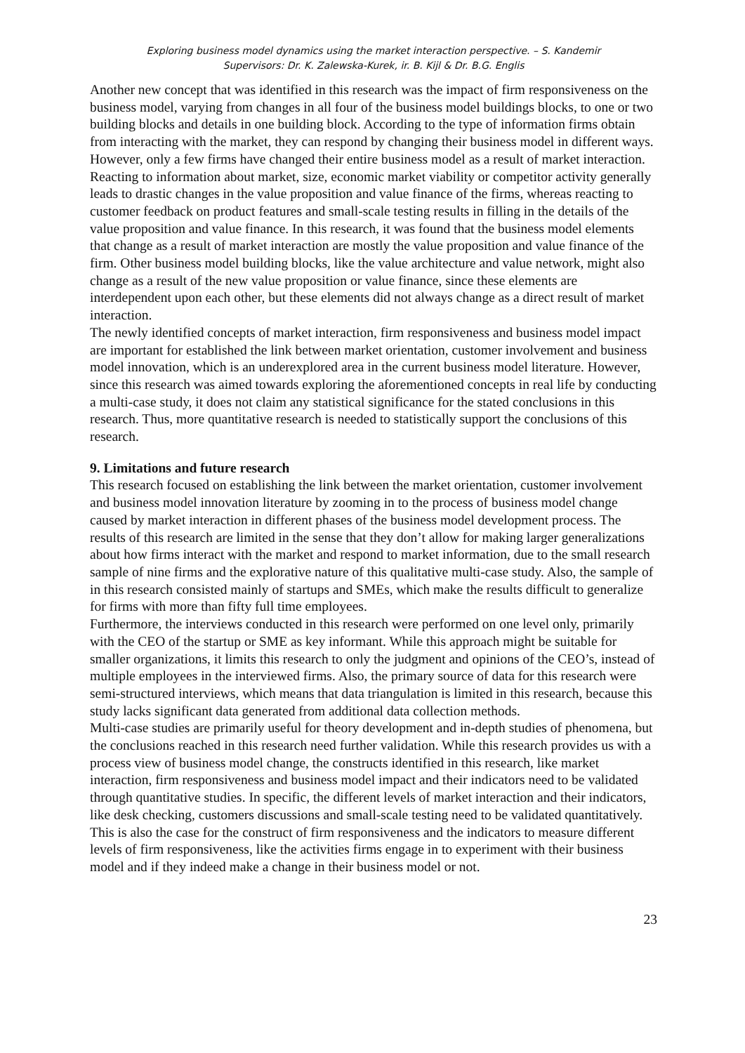Exploring business model dynamics using the market interaction perspective. – S. Kandemir
Supervisors: Dr. K. Zalewska-Kurek, ir. B. Kijl & Dr. B.G. Englis
Another new concept that was identified in this research was the impact of firm responsiveness on the business model, varying from changes in all four of the business model buildings blocks, to one or two building blocks and details in one building block. According to the type of information firms obtain from interacting with the market, they can respond by changing their business model in different ways. However, only a few firms have changed their entire business model as a result of market interaction. Reacting to information about market, size, economic market viability or competitor activity generally leads to drastic changes in the value proposition and value finance of the firms, whereas reacting to customer feedback on product features and small-scale testing results in filling in the details of the value proposition and value finance. In this research, it was found that the business model elements that change as a result of market interaction are mostly the value proposition and value finance of the firm. Other business model building blocks, like the value architecture and value network, might also change as a result of the new value proposition or value finance, since these elements are interdependent upon each other, but these elements did not always change as a direct result of market interaction.
The newly identified concepts of market interaction, firm responsiveness and business model impact are important for established the link between market orientation, customer involvement and business model innovation, which is an underexplored area in the current business model literature. However, since this research was aimed towards exploring the aforementioned concepts in real life by conducting a multi-case study, it does not claim any statistical significance for the stated conclusions in this research. Thus, more quantitative research is needed to statistically support the conclusions of this research.
9. Limitations and future research
This research focused on establishing the link between the market orientation, customer involvement and business model innovation literature by zooming in to the process of business model change caused by market interaction in different phases of the business model development process. The results of this research are limited in the sense that they don’t allow for making larger generalizations about how firms interact with the market and respond to market information, due to the small research sample of nine firms and the explorative nature of this qualitative multi-case study. Also, the sample of in this research consisted mainly of startups and SMEs, which make the results difficult to generalize for firms with more than fifty full time employees.
Furthermore, the interviews conducted in this research were performed on one level only, primarily with the CEO of the startup or SME as key informant. While this approach might be suitable for smaller organizations, it limits this research to only the judgment and opinions of the CEO’s, instead of multiple employees in the interviewed firms. Also, the primary source of data for this research were semi-structured interviews, which means that data triangulation is limited in this research, because this study lacks significant data generated from additional data collection methods.
Multi-case studies are primarily useful for theory development and in-depth studies of phenomena, but the conclusions reached in this research need further validation. While this research provides us with a process view of business model change, the constructs identified in this research, like market interaction, firm responsiveness and business model impact and their indicators need to be validated through quantitative studies. In specific, the different levels of market interaction and their indicators, like desk checking, customers discussions and small-scale testing need to be validated quantitatively. This is also the case for the construct of firm responsiveness and the indicators to measure different levels of firm responsiveness, like the activities firms engage in to experiment with their business model and if they indeed make a change in their business model or not.
23